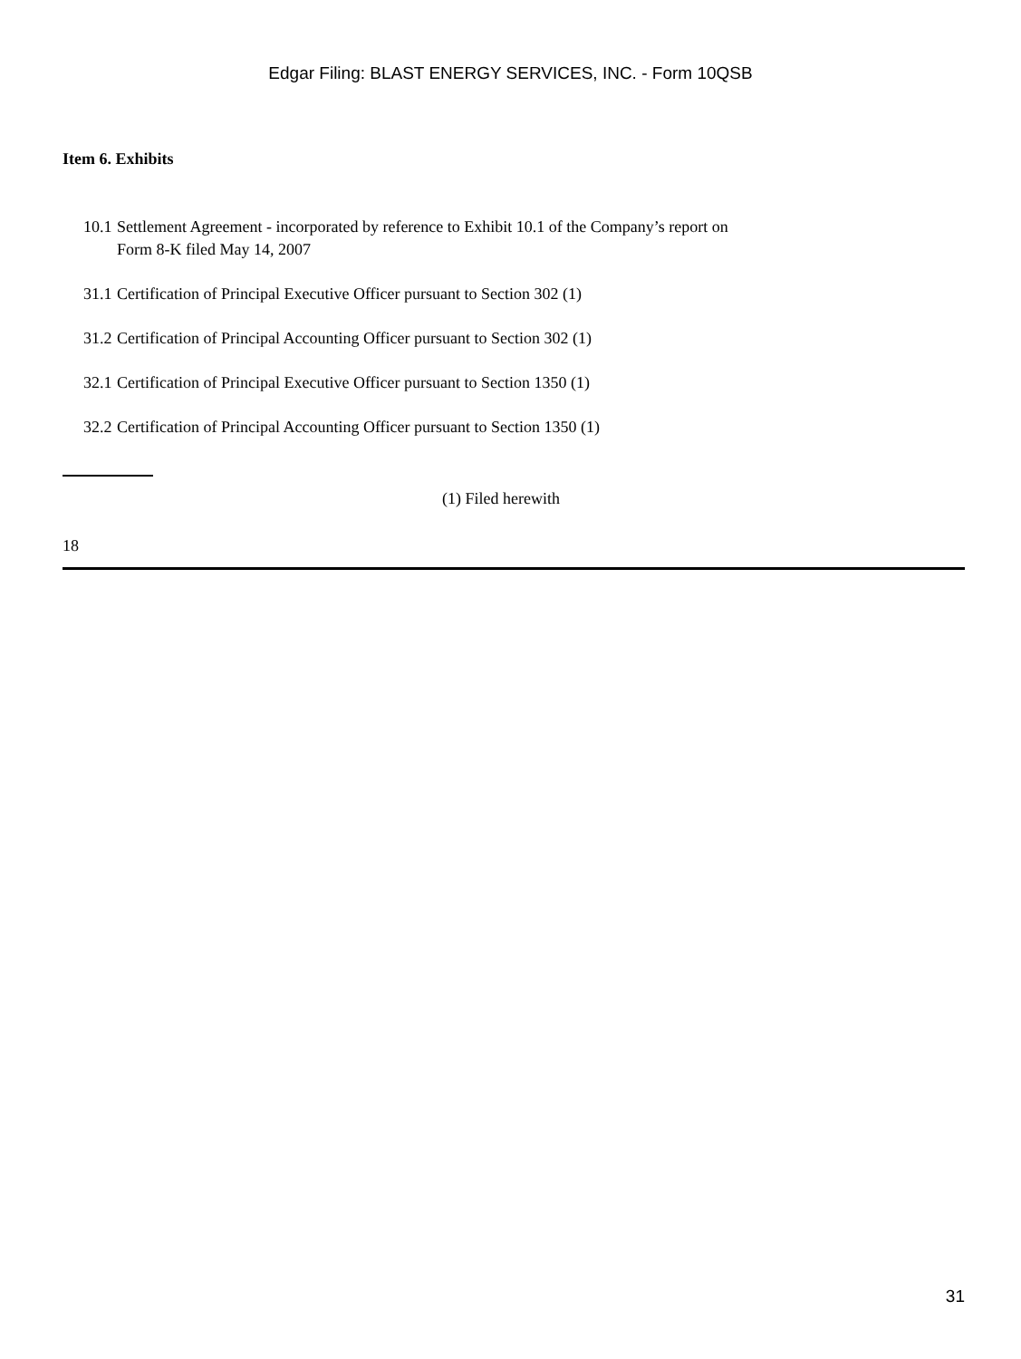Edgar Filing: BLAST ENERGY SERVICES, INC. - Form 10QSB
Item 6. Exhibits
10.1 Settlement Agreement - incorporated by reference to Exhibit 10.1 of the Company’s report on Form 8-K filed May 14, 2007
31.1 Certification of Principal Executive Officer pursuant to Section 302 (1)
31.2 Certification of Principal Accounting Officer pursuant to Section 302 (1)
32.1 Certification of Principal Executive Officer pursuant to Section 1350 (1)
32.2 Certification of Principal Accounting Officer pursuant to Section 1350 (1)
(1) Filed herewith
18
31